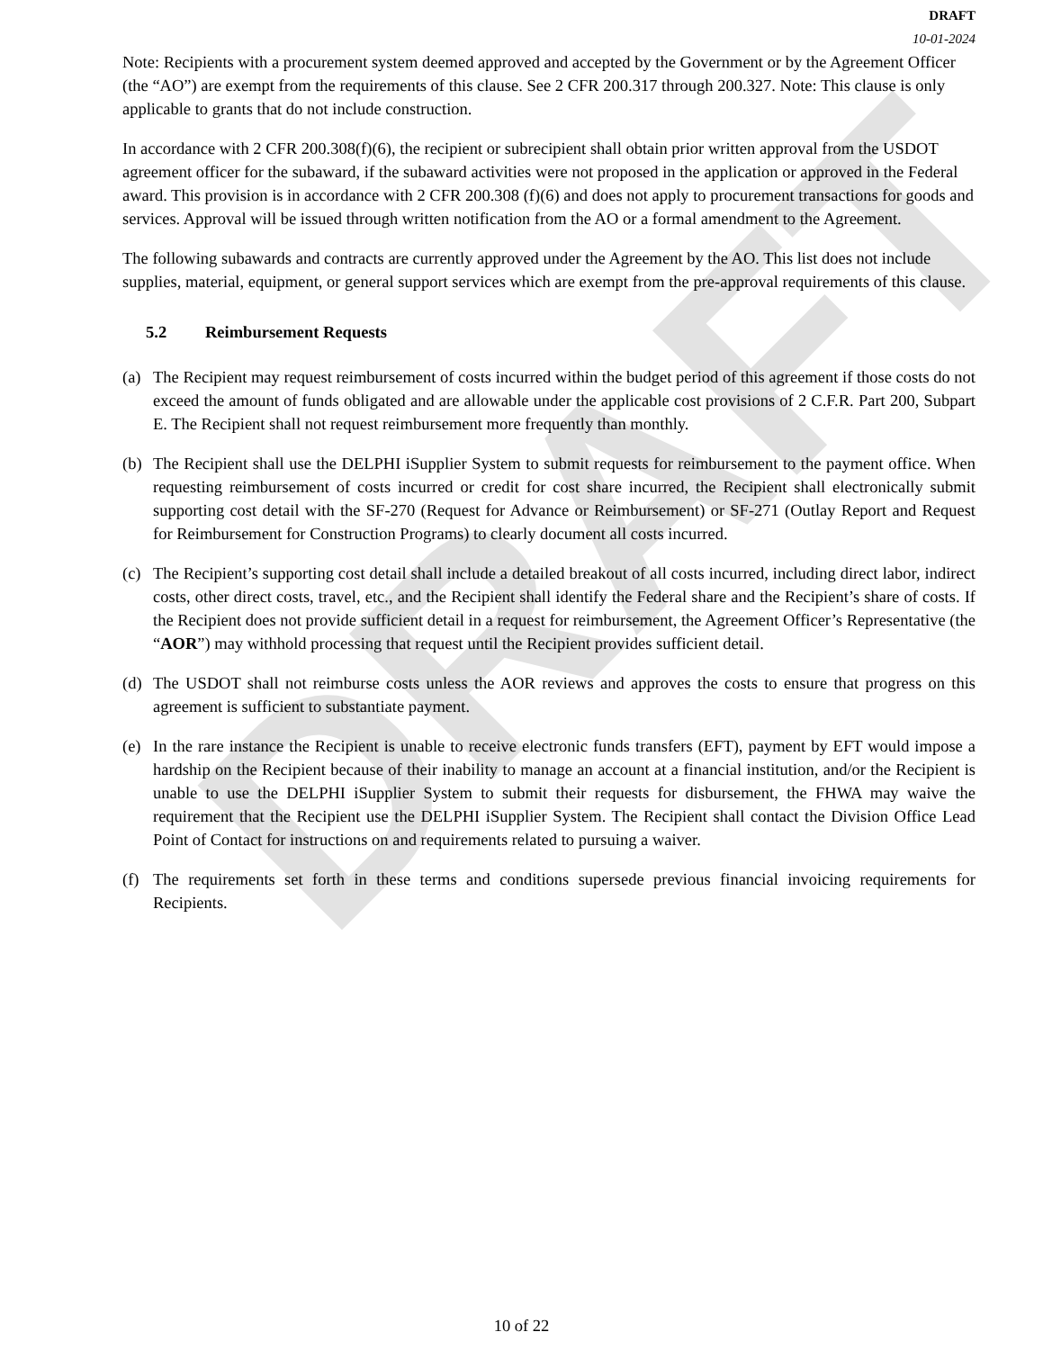DRAFT
DRAFT
10-01-2024
Note: Recipients with a procurement system deemed approved and accepted by the Government or by the Agreement Officer (the “AO”) are exempt from the requirements of this clause. See 2 CFR 200.317 through 200.327. Note: This clause is only applicable to grants that do not include construction.
In accordance with 2 CFR 200.308(f)(6), the recipient or subrecipient shall obtain prior written approval from the USDOT agreement officer for the subaward, if the subaward activities were not proposed in the application or approved in the Federal award. This provision is in accordance with 2 CFR 200.308 (f)(6) and does not apply to procurement transactions for goods and services. Approval will be issued through written notification from the AO or a formal amendment to the Agreement.
The following subawards and contracts are currently approved under the Agreement by the AO. This list does not include supplies, material, equipment, or general support services which are exempt from the pre-approval requirements of this clause.
5.2 Reimbursement Requests
(a) The Recipient may request reimbursement of costs incurred within the budget period of this agreement if those costs do not exceed the amount of funds obligated and are allowable under the applicable cost provisions of 2 C.F.R. Part 200, Subpart E. The Recipient shall not request reimbursement more frequently than monthly.
(b) The Recipient shall use the DELPHI iSupplier System to submit requests for reimbursement to the payment office. When requesting reimbursement of costs incurred or credit for cost share incurred, the Recipient shall electronically submit supporting cost detail with the SF-270 (Request for Advance or Reimbursement) or SF-271 (Outlay Report and Request for Reimbursement for Construction Programs) to clearly document all costs incurred.
(c) The Recipient’s supporting cost detail shall include a detailed breakout of all costs incurred, including direct labor, indirect costs, other direct costs, travel, etc., and the Recipient shall identify the Federal share and the Recipient’s share of costs. If the Recipient does not provide sufficient detail in a request for reimbursement, the Agreement Officer’s Representative (the “AOR”) may withhold processing that request until the Recipient provides sufficient detail.
(d) The USDOT shall not reimburse costs unless the AOR reviews and approves the costs to ensure that progress on this agreement is sufficient to substantiate payment.
(e) In the rare instance the Recipient is unable to receive electronic funds transfers (EFT), payment by EFT would impose a hardship on the Recipient because of their inability to manage an account at a financial institution, and/or the Recipient is unable to use the DELPHI iSupplier System to submit their requests for disbursement, the FHWA may waive the requirement that the Recipient use the DELPHI iSupplier System. The Recipient shall contact the Division Office Lead Point of Contact for instructions on and requirements related to pursuing a waiver.
(f) The requirements set forth in these terms and conditions supersede previous financial invoicing requirements for Recipients.
10 of 22